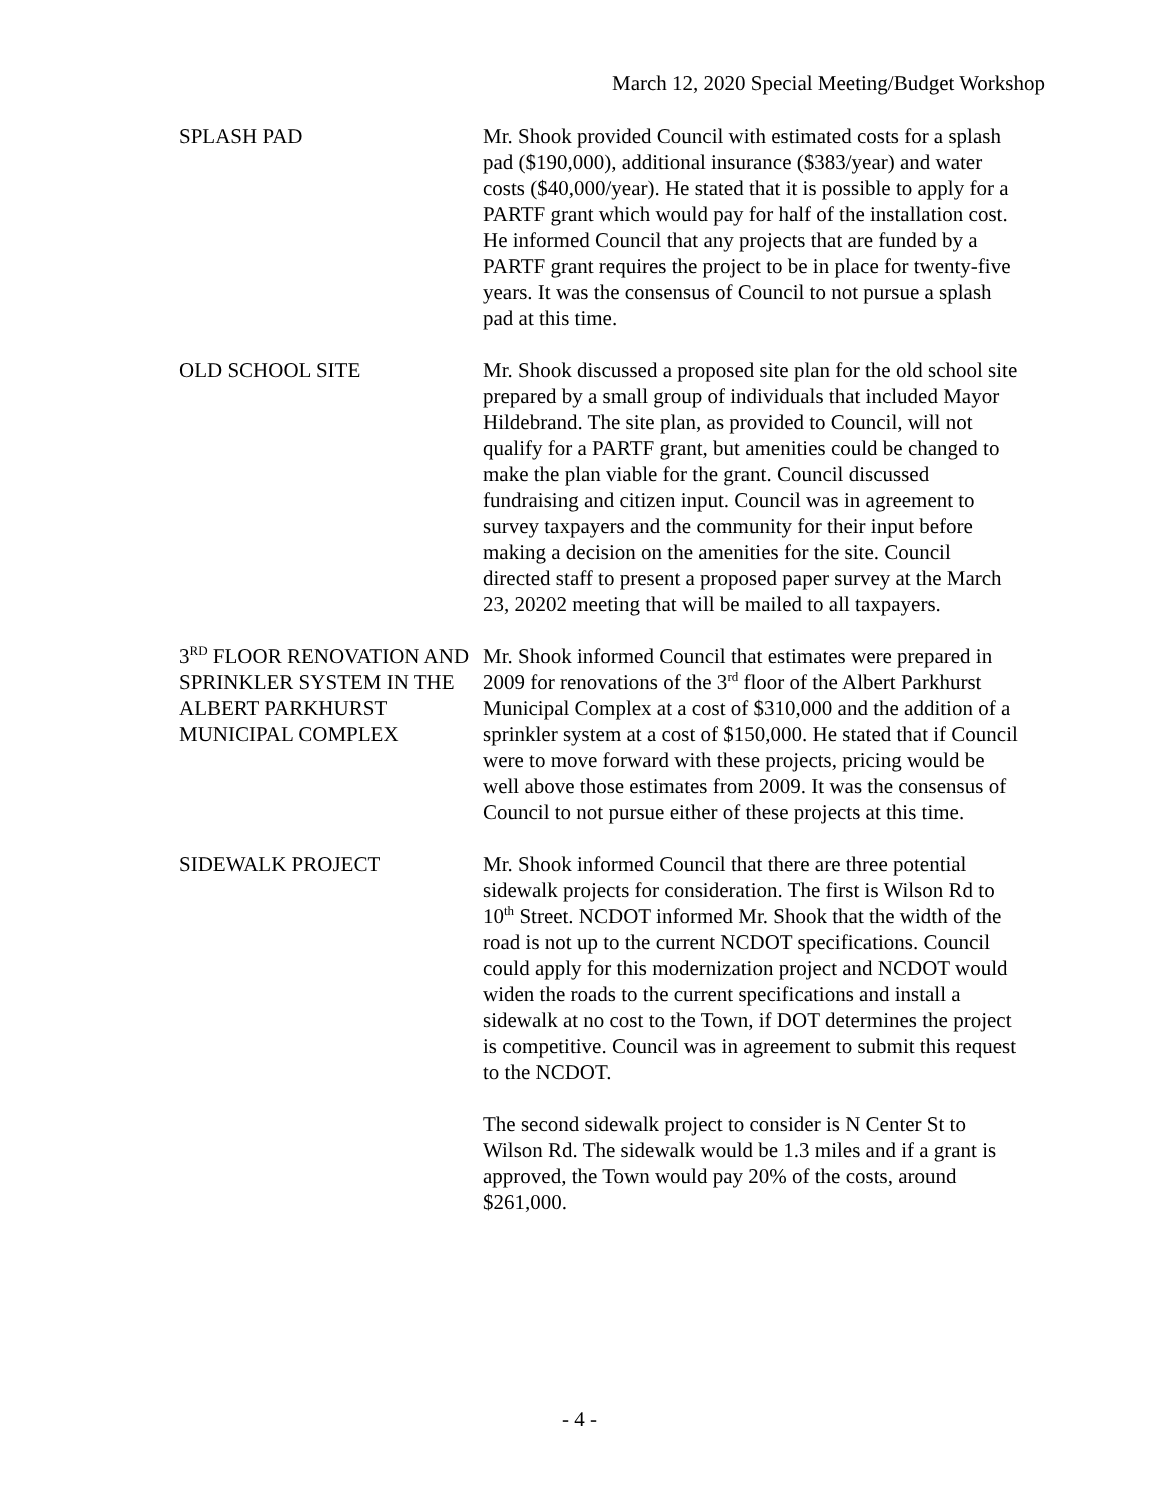March 12, 2020 Special Meeting/Budget Workshop
SPLASH PAD Mr. Shook provided Council with estimated costs for a splash pad ($190,000), additional insurance ($383/year) and water costs ($40,000/year). He stated that it is possible to apply for a PARTF grant which would pay for half of the installation cost. He informed Council that any projects that are funded by a PARTF grant requires the project to be in place for twenty-five years. It was the consensus of Council to not pursue a splash pad at this time.
OLD SCHOOL SITE Mr. Shook discussed a proposed site plan for the old school site prepared by a small group of individuals that included Mayor Hildebrand. The site plan, as provided to Council, will not qualify for a PARTF grant, but amenities could be changed to make the plan viable for the grant. Council discussed fundraising and citizen input. Council was in agreement to survey taxpayers and the community for their input before making a decision on the amenities for the site. Council directed staff to present a proposed paper survey at the March 23, 20202 meeting that will be mailed to all taxpayers.
3<sup>RD</sup> FLOOR RENOVATION AND SPRINKLER SYSTEM IN THE ALBERT PARKHURST MUNICIPAL COMPLEX
Mr. Shook informed Council that estimates were prepared in 2009 for renovations of the 3<sup>rd</sup> floor of the Albert Parkhurst Municipal Complex at a cost of $310,000 and the addition of a sprinkler system at a cost of $150,000. He stated that if Council were to move forward with these projects, pricing would be well above those estimates from 2009. It was the consensus of Council to not pursue either of these projects at this time.
SIDEWALK PROJECT Mr. Shook informed Council that there are three potential sidewalk projects for consideration. The first is Wilson Rd to 10<sup>th</sup> Street. NCDOT informed Mr. Shook that the width of the road is not up to the current NCDOT specifications. Council could apply for this modernization project and NCDOT would widen the roads to the current specifications and install a sidewalk at no cost to the Town, if DOT determines the project is competitive. Council was in agreement to submit this request to the NCDOT.
The second sidewalk project to consider is N Center St to Wilson Rd. The sidewalk would be 1.3 miles and if a grant is approved, the Town would pay 20% of the costs, around $261,000.
- 4 -